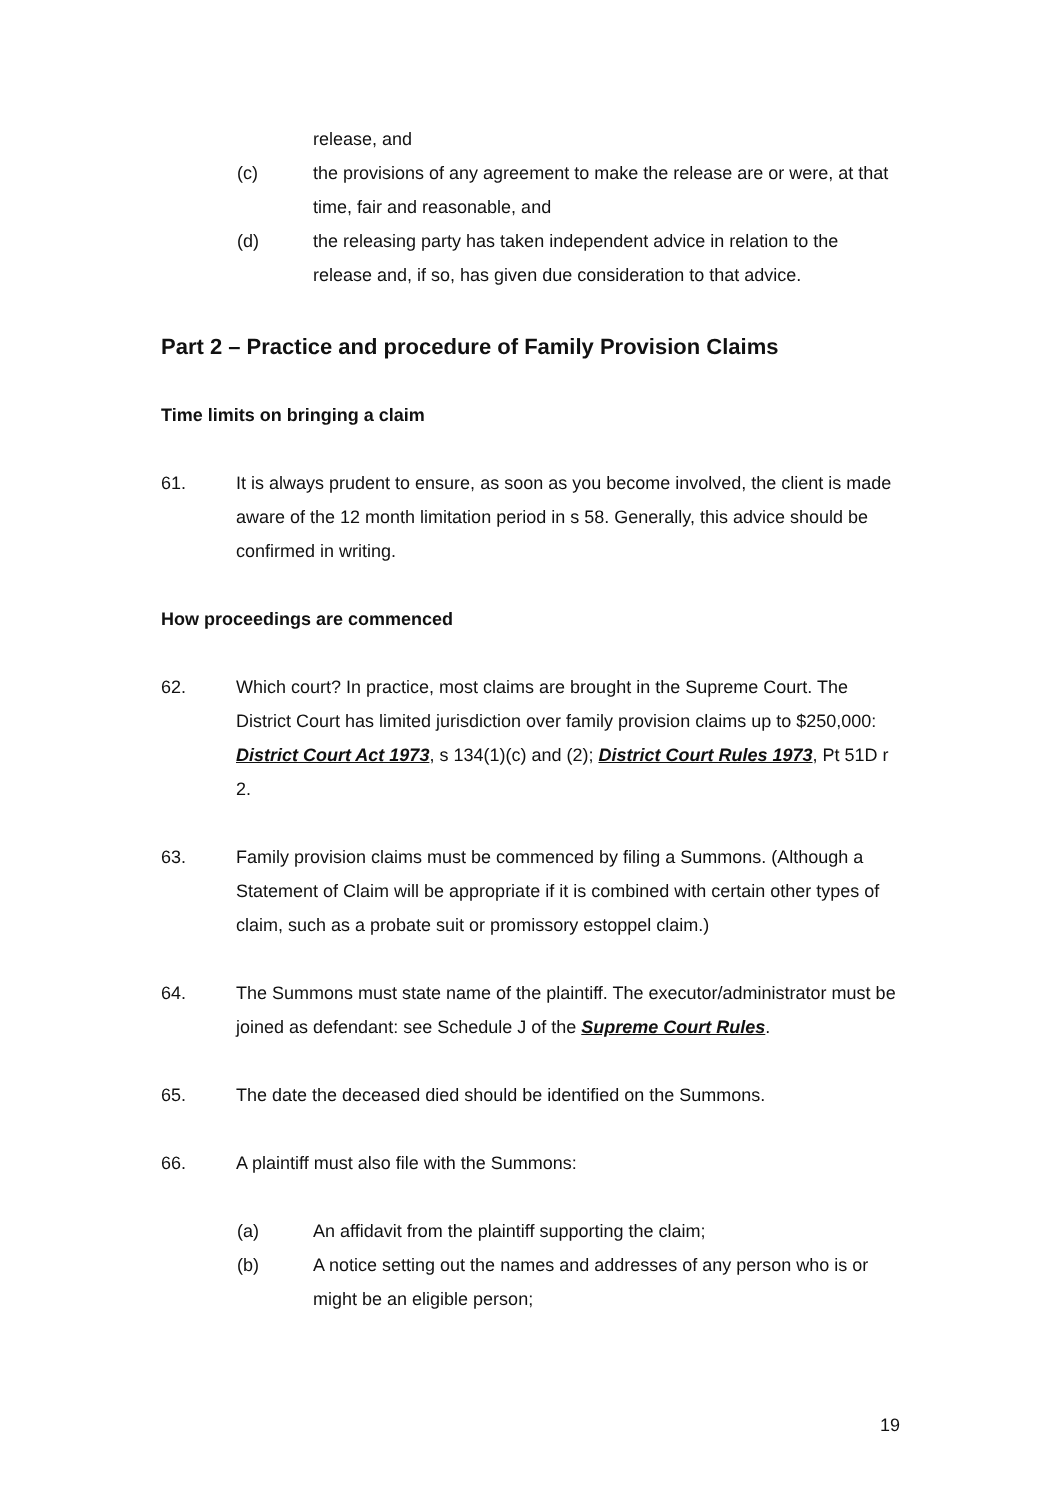release, and
(c) the provisions of any agreement to make the release are or were, at that time, fair and reasonable, and
(d) the releasing party has taken independent advice in relation to the release and, if so, has given due consideration to that advice.
Part 2 – Practice and procedure of Family Provision Claims
Time limits on bringing a claim
61. It is always prudent to ensure, as soon as you become involved, the client is made aware of the 12 month limitation period in s 58. Generally, this advice should be confirmed in writing.
How proceedings are commenced
62. Which court? In practice, most claims are brought in the Supreme Court. The District Court has limited jurisdiction over family provision claims up to $250,000: District Court Act 1973, s 134(1)(c) and (2); District Court Rules 1973, Pt 51D r 2.
63. Family provision claims must be commenced by filing a Summons. (Although a Statement of Claim will be appropriate if it is combined with certain other types of claim, such as a probate suit or promissory estoppel claim.)
64. The Summons must state name of the plaintiff. The executor/administrator must be joined as defendant: see Schedule J of the Supreme Court Rules.
65. The date the deceased died should be identified on the Summons.
66. A plaintiff must also file with the Summons:
(a) An affidavit from the plaintiff supporting the claim;
(b) A notice setting out the names and addresses of any person who is or might be an eligible person;
19